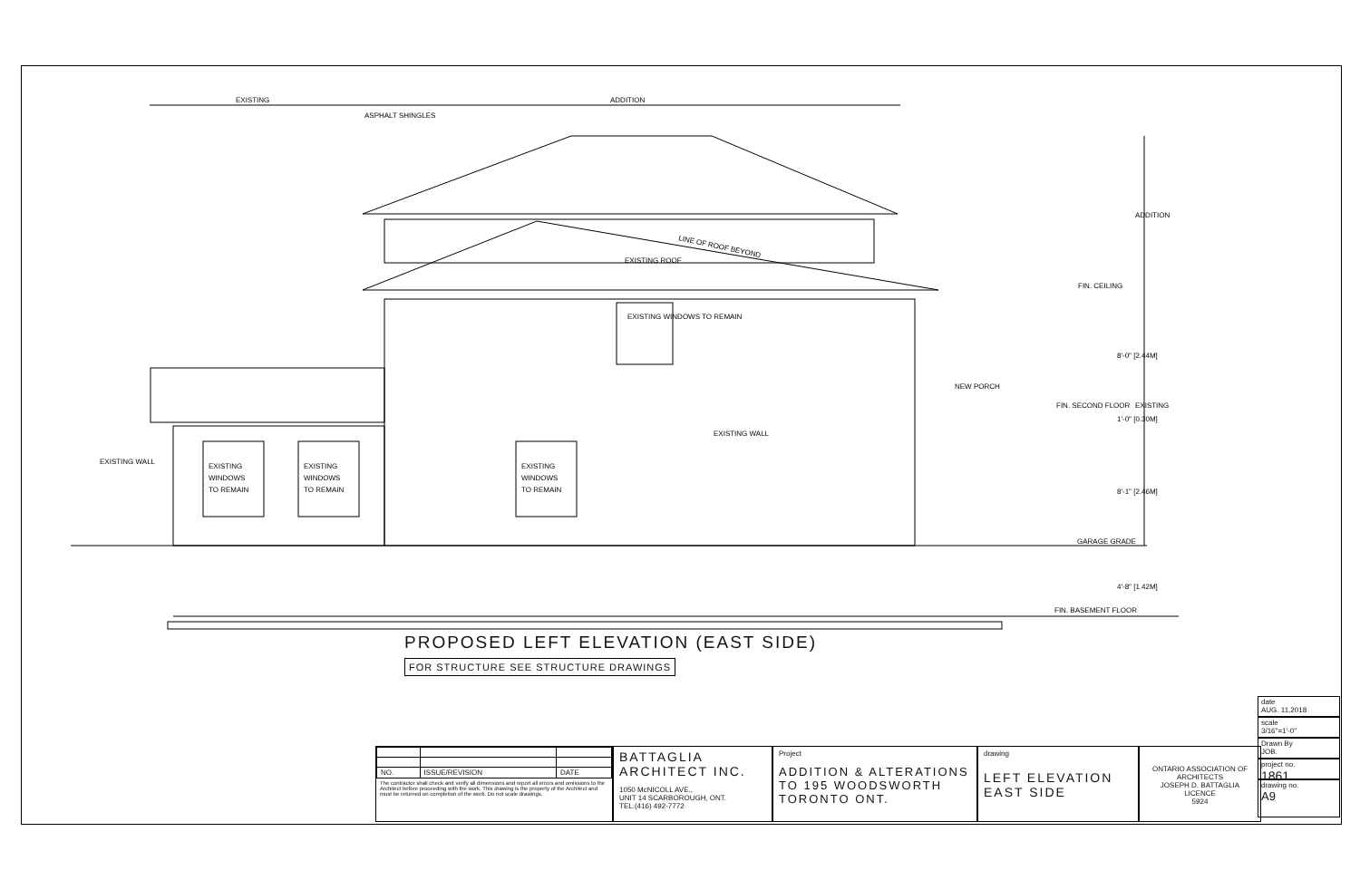EXISTING
ADDITION
ASPHALT SHINGLES
EXISTING ROOF
LINE OF ROOF BEYOND
EXISTING WINDOWS TO REMAIN
EXISTING WALL
EXISTING
WINDOWS
TO REMAIN
EXISTING
WINDOWS
TO REMAIN
EXISTING
WINDOWS
TO REMAIN
EXISTING WALL
NEW PORCH
FIN. CEILING
FIN. SECOND FLOOR
GARAGE GRADE
FIN. BASEMENT FLOOR
8'-0" [2.44M]
8'-1" [2.46M]
4'-8" [1.42M]
1'-0" [0.30M]
ADDITION
EXISTING
PROPOSED LEFT ELEVATION (EAST SIDE)
FOR STRUCTURE SEE STRUCTURE DRAWINGS
| NO. | ISSUE/REVISION | DATE |
| --- | --- | --- |
The contractor shall check and verify all dimensions and report all errors and omissions to the Architect before proceeding with the work. This drawing is the property of the Architect and must be returned on completion of the work. Do not scale drawings.
BATTAGLIA
ARCHITECT INC.
1050 McNICOLL AVE.,
UNIT 14 SCARBOROUGH, ONT.
TEL:(416) 492-7772
Project
ADDITION & ALTERATIONS
TO 195 WOODSWORTH
TORONTO ONT.
drawing
LEFT ELEVATION
EAST SIDE
ONTARIO ASSOCIATION OF ARCHITECTS
JOSEPH D. BATTAGLIA
LICENCE
5924
date
AUG. 11,2018
scale
3/16"=1'-0"
Drawn By
JOB.
project no.
1861
drawing no.
A9